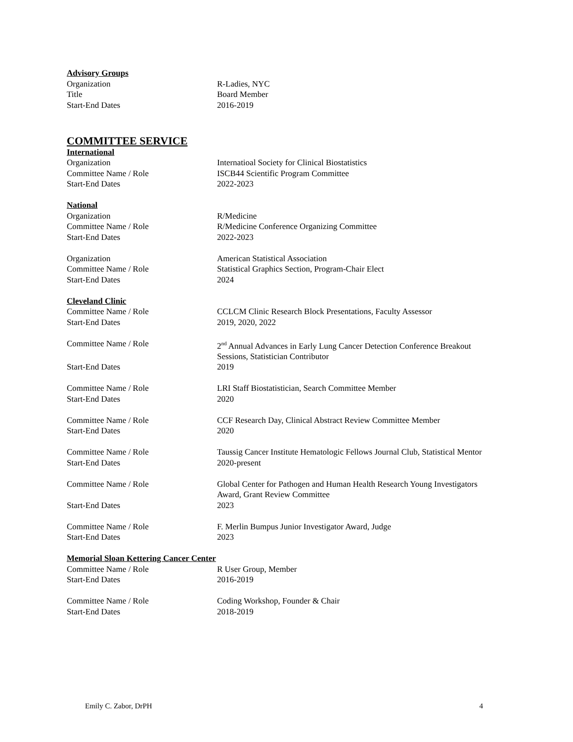Advisory Groups
Organization R-Ladies, NYC
Title Board Member
Start-End Dates 2016-2019
COMMITTEE SERVICE
International
Organization Internatioal Society for Clinical Biostatistics
Committee Name / Role ISCB44 Scientific Program Committee
Start-End Dates 2022-2023
National
Organization R/Medicine
Committee Name / Role R/Medicine Conference Organizing Committee
Start-End Dates 2022-2023
Organization American Statistical Association
Committee Name / Role Statistical Graphics Section, Program-Chair Elect
Start-End Dates 2024
Cleveland Clinic
Committee Name / Role CCLCM Clinic Research Block Presentations, Faculty Assessor
Start-End Dates 2019, 2020, 2022
Committee Name / Role 2<sup>nd</sup> Annual Advances in Early Lung Cancer Detection Conference Breakout Sessions, Statistician Contributor
Start-End Dates 2019
Committee Name / Role LRI Staff Biostatistician, Search Committee Member
Start-End Dates 2020
Committee Name / Role CCF Research Day, Clinical Abstract Review Committee Member
Start-End Dates 2020
Committee Name / Role Taussig Cancer Institute Hematologic Fellows Journal Club, Statistical Mentor
Start-End Dates 2020-present
Committee Name / Role Global Center for Pathogen and Human Health Research Young Investigators Award, Grant Review Committee
Start-End Dates 2023
Committee Name / Role F. Merlin Bumpus Junior Investigator Award, Judge
Start-End Dates 2023
Memorial Sloan Kettering Cancer Center
Committee Name / Role R User Group, Member
Start-End Dates 2016-2019
Committee Name / Role Coding Workshop, Founder & Chair
Start-End Dates 2018-2019
Emily C. Zabor, DrPH 4